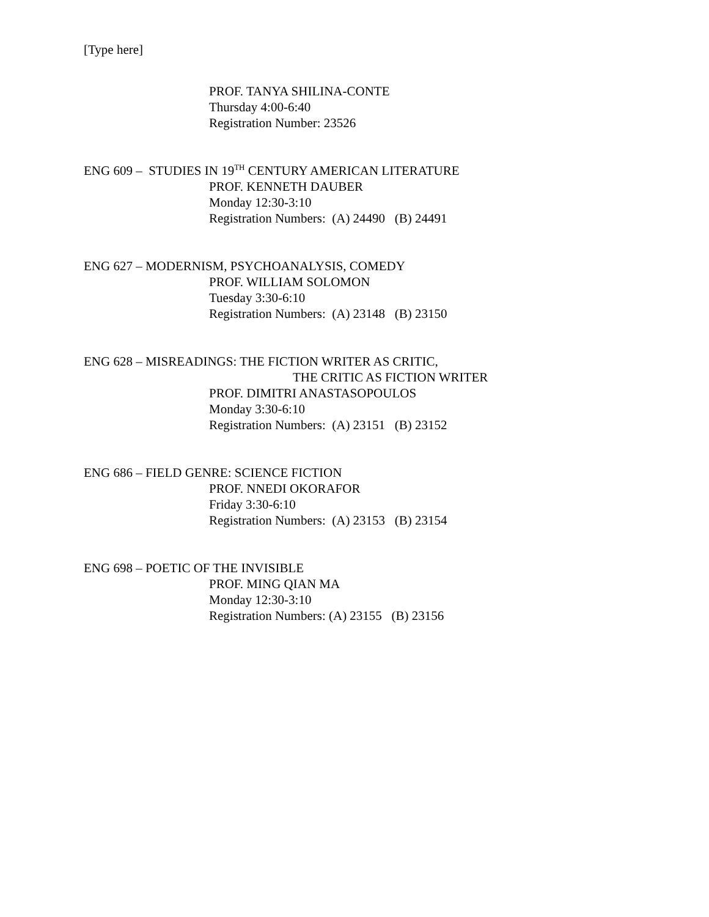[Type here]
PROF. TANYA SHILINA-CONTE
Thursday 4:00-6:40
Registration Number: 23526
ENG 609 – STUDIES IN 19<sup>TH</sup> CENTURY AMERICAN LITERATURE
PROF. KENNETH DAUBER
Monday 12:30-3:10
Registration Numbers:  (A) 24490   (B) 24491
ENG 627 – MODERNISM, PSYCHOANALYSIS, COMEDY
PROF. WILLIAM SOLOMON
Tuesday 3:30-6:10
Registration Numbers:  (A) 23148   (B) 23150
ENG 628 – MISREADINGS: THE FICTION WRITER AS CRITIC,
THE CRITIC AS FICTION WRITER
PROF. DIMITRI ANASTASOPOULOS
Monday 3:30-6:10
Registration Numbers:  (A) 23151   (B) 23152
ENG 686 – FIELD GENRE: SCIENCE FICTION
PROF. NNEDI OKORAFOR
Friday 3:30-6:10
Registration Numbers:  (A) 23153   (B) 23154
ENG 698 – POETIC OF THE INVISIBLE
PROF. MING QIAN MA
Monday 12:30-3:10
Registration Numbers: (A) 23155   (B) 23156